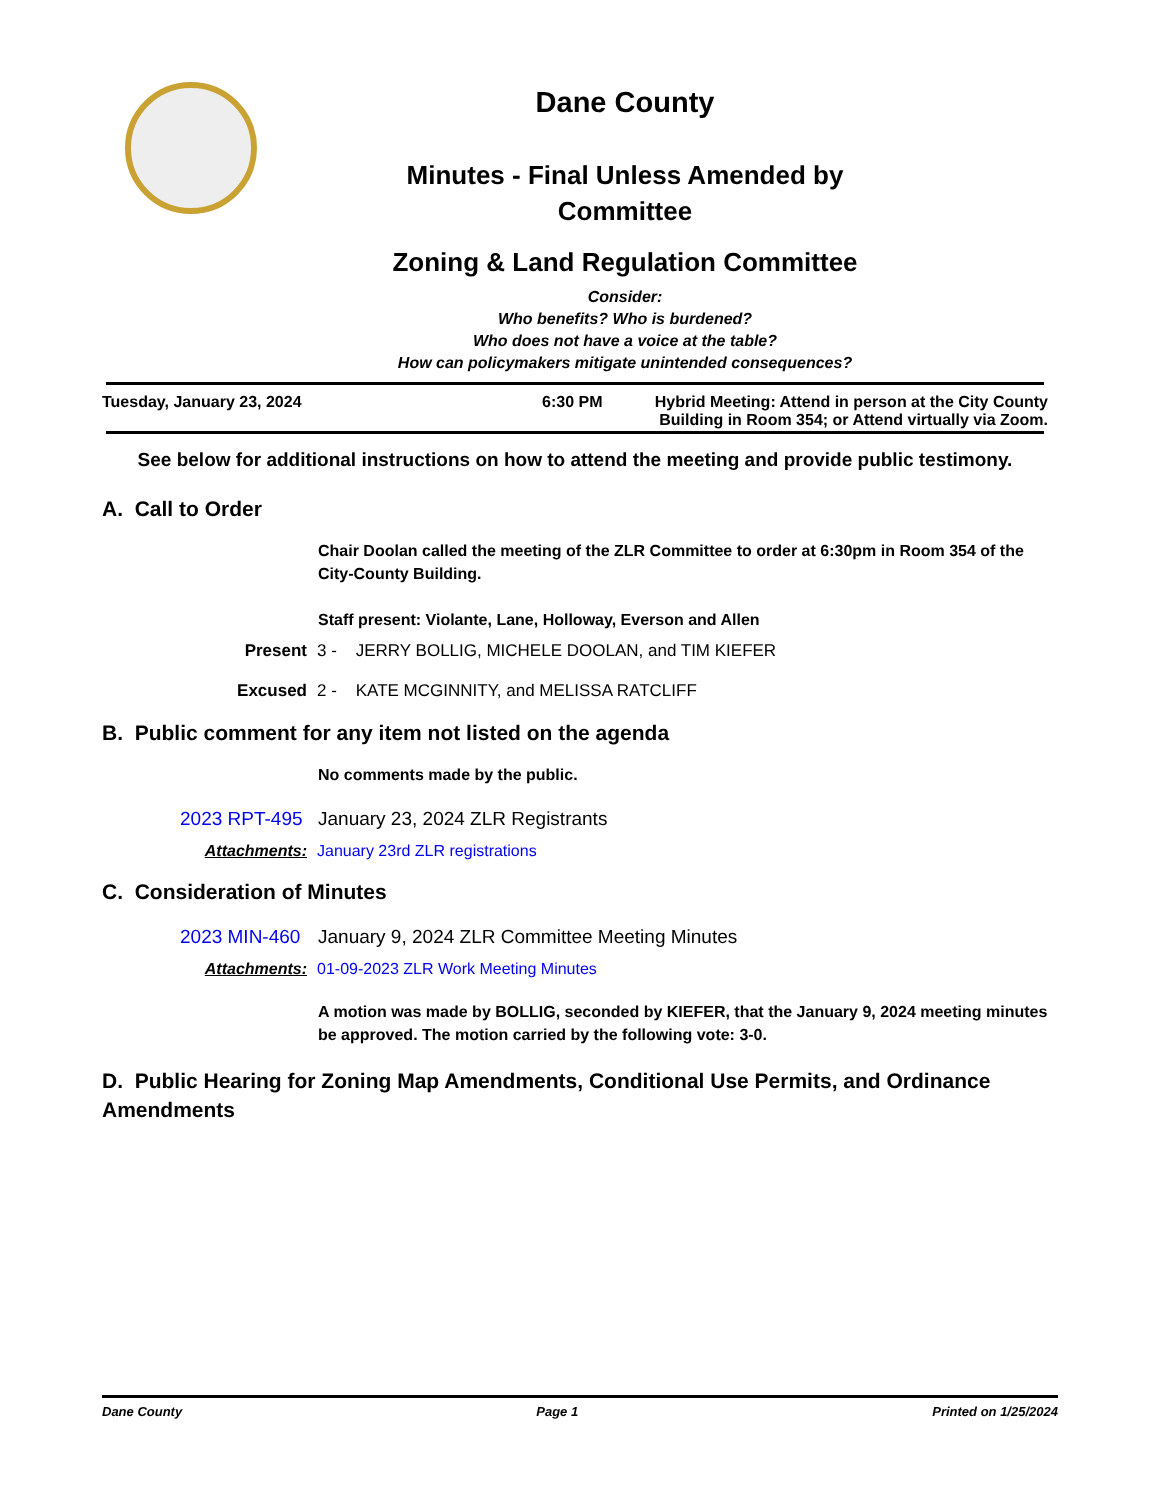Dane County
Minutes - Final Unless Amended by
Committee
Zoning & Land Regulation Committee
Consider:
Who benefits? Who is burdened?
Who does not have a voice at the table?
How can policymakers mitigate unintended consequences?
Tuesday, January 23, 2024 6:30 PM Hybrid Meeting: Attend in person at the City County Building in Room 354; or Attend virtually via Zoom.
See below for additional instructions on how to attend the meeting and provide public testimony.
A. Call to Order
Chair Doolan called the meeting of the ZLR Committee to order at 6:30pm in Room 354 of the City-County Building.
Staff present: Violante, Lane, Holloway, Everson and Allen
Present 3 - JERRY BOLLIG, MICHELE DOOLAN, and TIM KIEFER
Excused 2 - KATE MCGINNITY, and MELISSA RATCLIFF
B. Public comment for any item not listed on the agenda
No comments made by the public.
2023 RPT-495 January 23, 2024 ZLR Registrants
Attachments: January 23rd ZLR registrations
C. Consideration of Minutes
2023 MIN-460 January 9, 2024 ZLR Committee Meeting Minutes
Attachments: 01-09-2023 ZLR Work Meeting Minutes
A motion was made by BOLLIG, seconded by KIEFER, that the January 9, 2024 meeting minutes be approved. The motion carried by the following vote: 3-0.
D. Public Hearing for Zoning Map Amendments, Conditional Use Permits, and Ordinance Amendments
Dane County Page 1 Printed on 1/25/2024